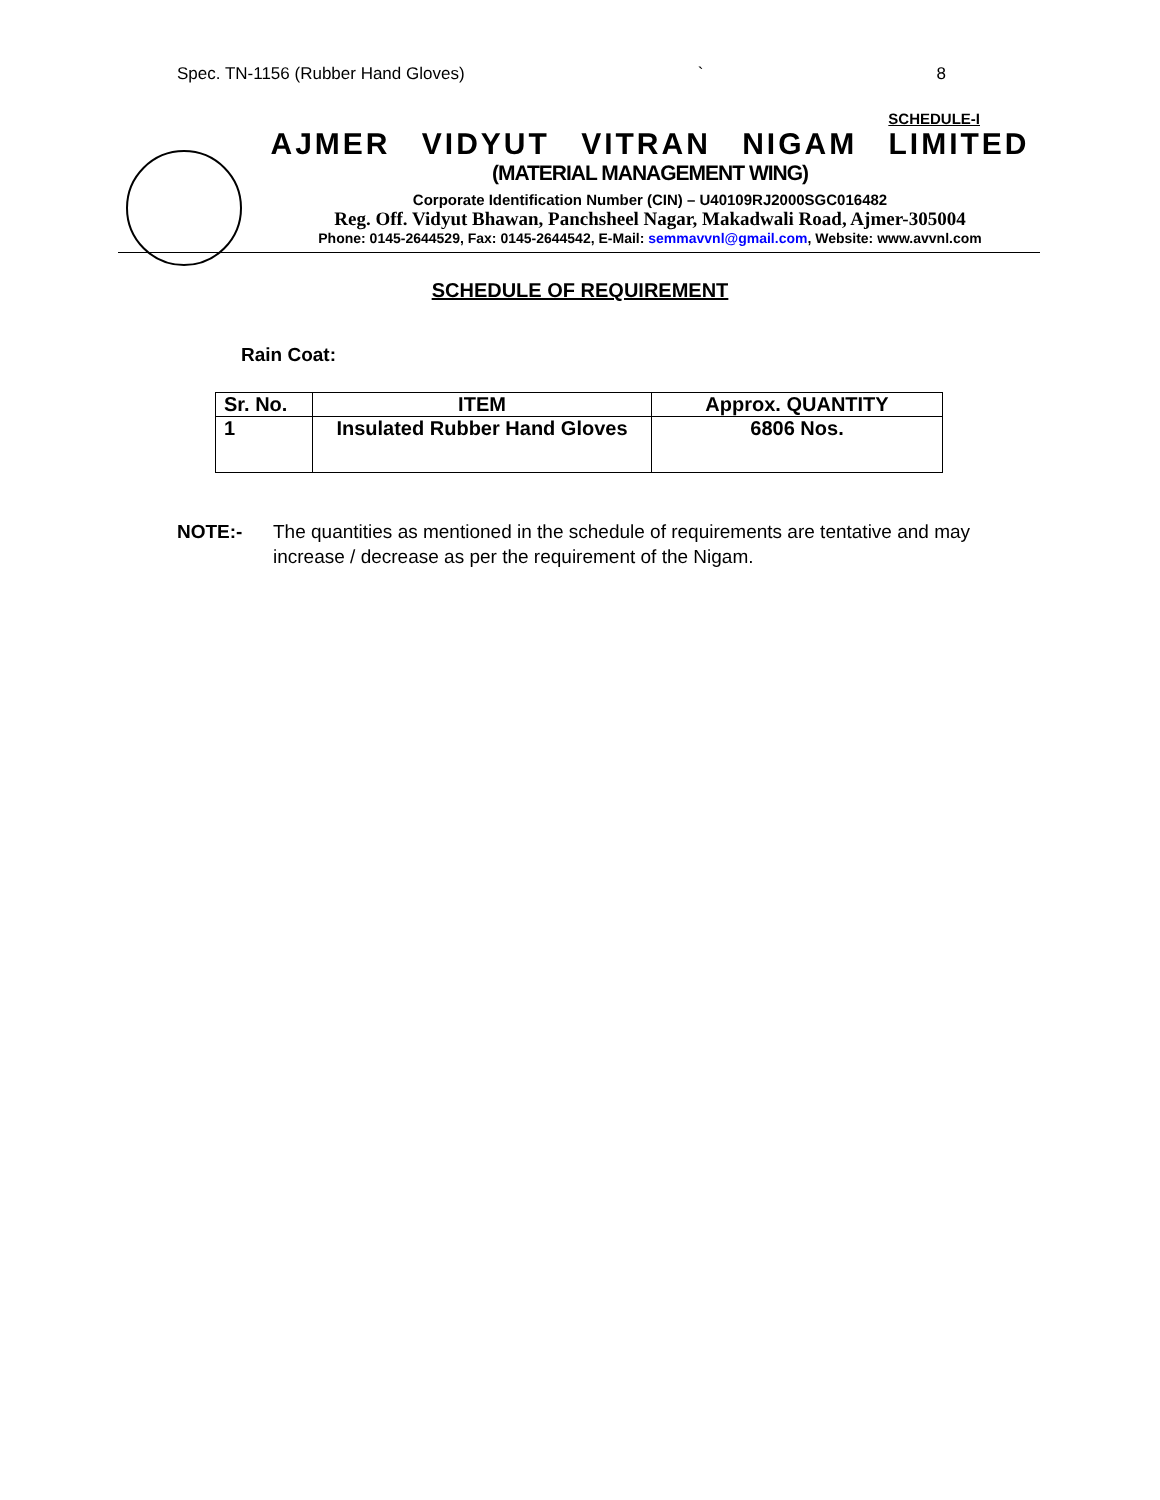Spec. TN-1156 (Rubber Hand Gloves) ` 8
SCHEDULE-I
AJMER VIDYUT VITRAN NIGAM LIMITED
(MATERIAL MANAGEMENT WING)
Corporate Identification Number (CIN) – U40109RJ2000SGC016482
Reg. Off. Vidyut Bhawan, Panchsheel Nagar, Makadwali Road, Ajmer-305004
Phone: 0145-2644529, Fax: 0145-2644542, E-Mail: semmavvnl@gmail.com, Website: www.avvnl.com
SCHEDULE OF REQUIREMENT
Rain Coat:
| Sr. No. | ITEM | Approx. QUANTITY |
| --- | --- | --- |
| 1 | Insulated Rubber Hand Gloves | 6806 Nos. |
NOTE:- The quantities as mentioned in the schedule of requirements are tentative and may increase / decrease as per the requirement of the Nigam.